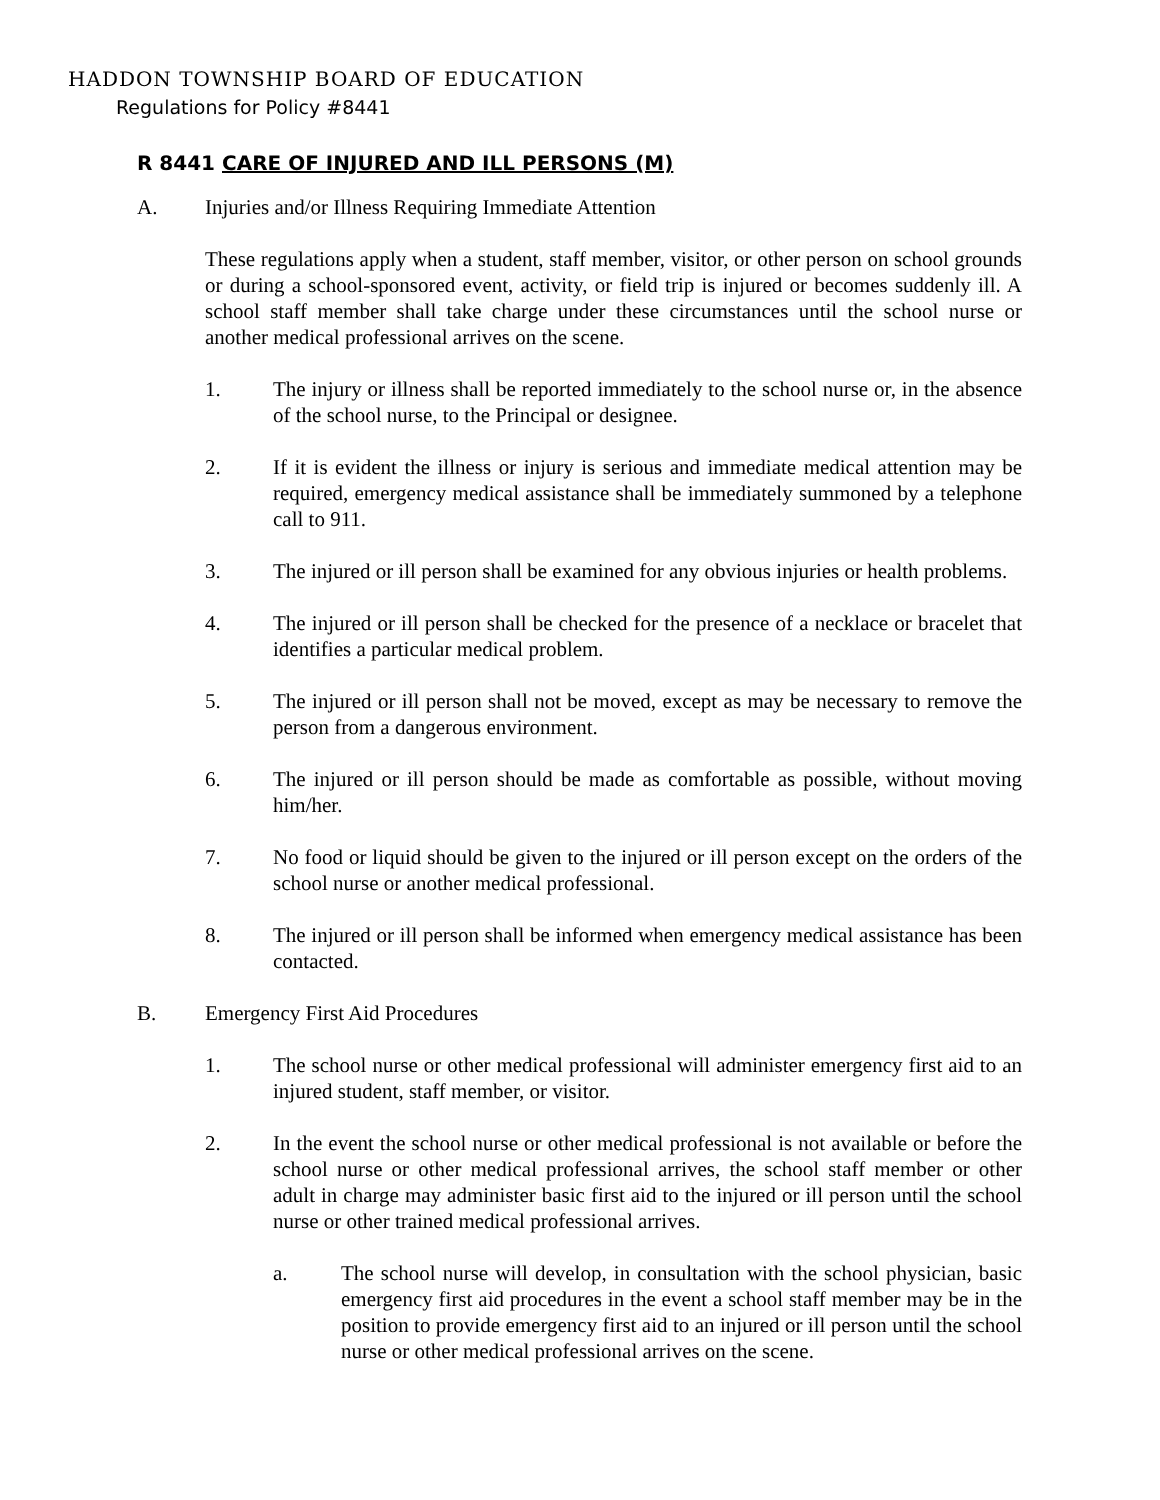HADDON TOWNSHIP BOARD OF EDUCATION
Regulations for Policy #8441
R 8441 CARE OF INJURED AND ILL PERSONS (M)
A. Injuries and/or Illness Requiring Immediate Attention
These regulations apply when a student, staff member, visitor, or other person on school grounds or during a school-sponsored event, activity, or field trip is injured or becomes suddenly ill. A school staff member shall take charge under these circumstances until the school nurse or another medical professional arrives on the scene.
1. The injury or illness shall be reported immediately to the school nurse or, in the absence of the school nurse, to the Principal or designee.
2. If it is evident the illness or injury is serious and immediate medical attention may be required, emergency medical assistance shall be immediately summoned by a telephone call to 911.
3. The injured or ill person shall be examined for any obvious injuries or health problems.
4. The injured or ill person shall be checked for the presence of a necklace or bracelet that identifies a particular medical problem.
5. The injured or ill person shall not be moved, except as may be necessary to remove the person from a dangerous environment.
6. The injured or ill person should be made as comfortable as possible, without moving him/her.
7. No food or liquid should be given to the injured or ill person except on the orders of the school nurse or another medical professional.
8. The injured or ill person shall be informed when emergency medical assistance has been contacted.
B. Emergency First Aid Procedures
1. The school nurse or other medical professional will administer emergency first aid to an injured student, staff member, or visitor.
2. In the event the school nurse or other medical professional is not available or before the school nurse or other medical professional arrives, the school staff member or other adult in charge may administer basic first aid to the injured or ill person until the school nurse or other trained medical professional arrives.
a. The school nurse will develop, in consultation with the school physician, basic emergency first aid procedures in the event a school staff member may be in the position to provide emergency first aid to an injured or ill person until the school nurse or other medical professional arrives on the scene.